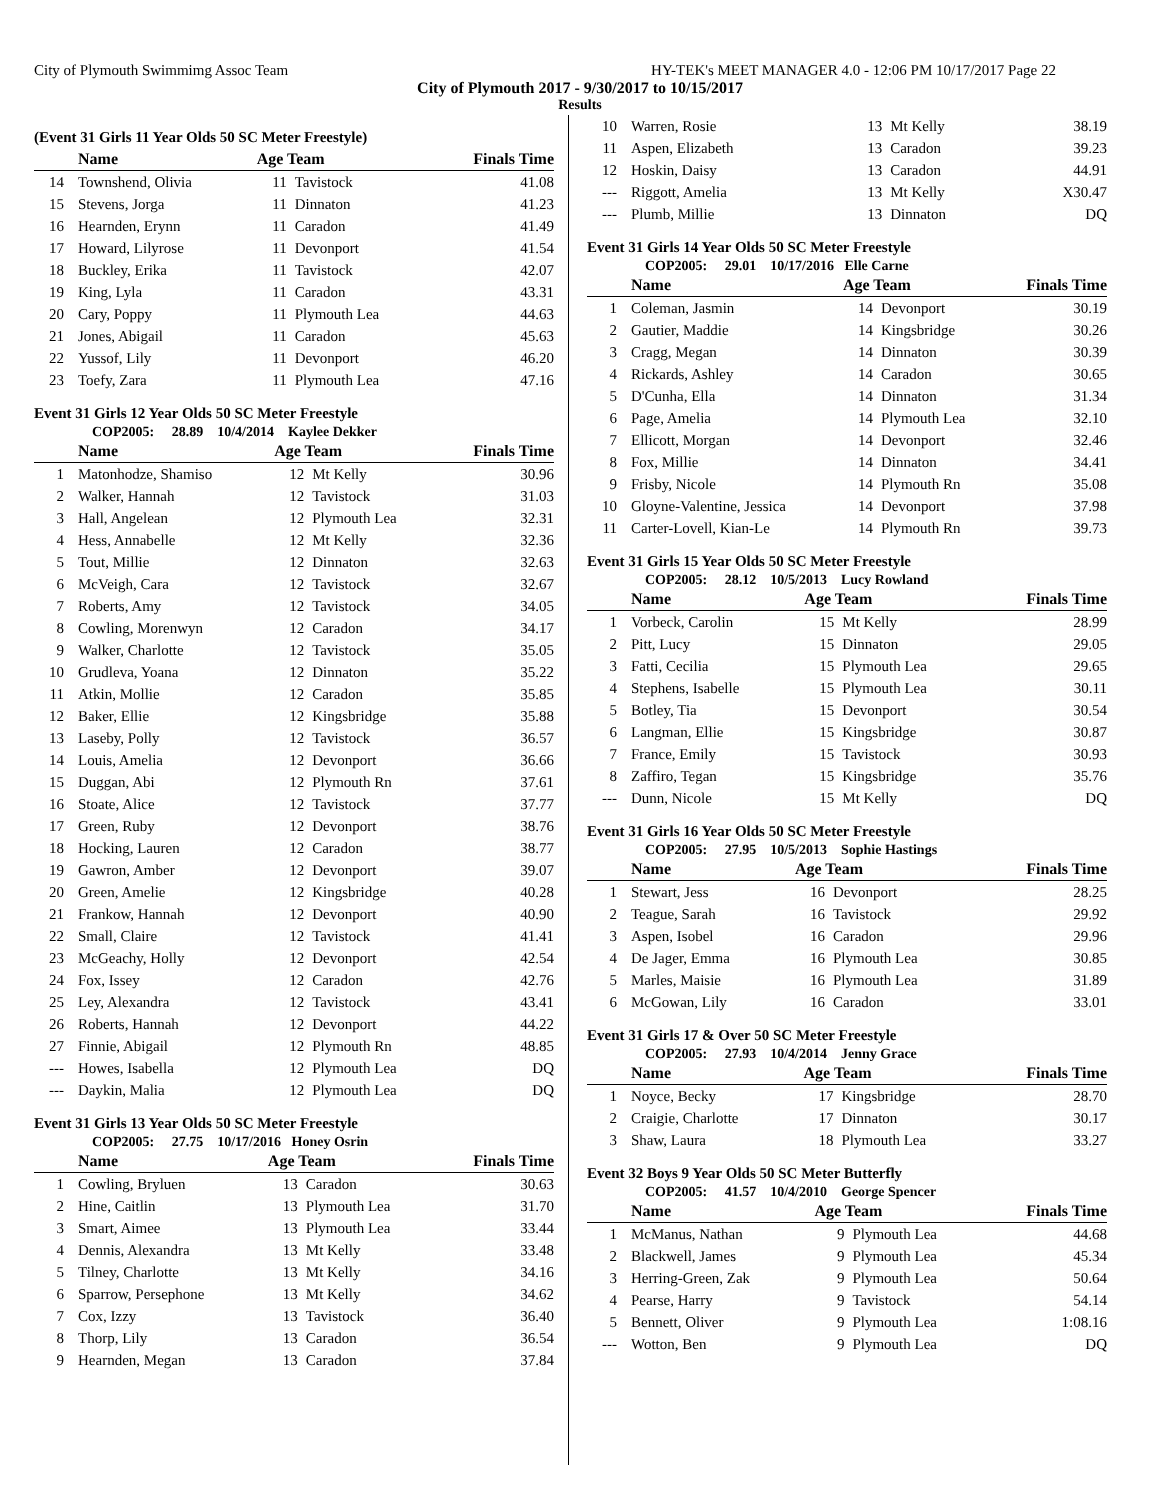City of Plymouth Swimmimg Assoc Team HY-TEK's MEET MANAGER 4.0 - 12:06 PM 10/17/2017 Page 22
City of Plymouth 2017 - 9/30/2017 to 10/15/2017
Results
(Event 31 Girls 11 Year Olds 50 SC Meter Freestyle)
| | Name | Age Team | | Finals Time |
| --- | --- | --- | --- | --- |
| 14 | Townshend, Olivia | 11 | Tavistock | 41.08 |
| 15 | Stevens, Jorga | 11 | Dinnaton | 41.23 |
| 16 | Hearnden, Erynn | 11 | Caradon | 41.49 |
| 17 | Howard, Lilyrose | 11 | Devonport | 41.54 |
| 18 | Buckley, Erika | 11 | Tavistock | 42.07 |
| 19 | King, Lyla | 11 | Caradon | 43.31 |
| 20 | Cary, Poppy | 11 | Plymouth Lea | 44.63 |
| 21 | Jones, Abigail | 11 | Caradon | 45.63 |
| 22 | Yussof, Lily | 11 | Devonport | 46.20 |
| 23 | Toefy, Zara | 11 | Plymouth Lea | 47.16 |
Event 31 Girls 12 Year Olds 50 SC Meter Freestyle
COP2005: 28.89 10/4/2014 Kaylee Dekker
| | Name | Age Team | | Finals Time |
| --- | --- | --- | --- | --- |
| 1 | Matonhodze, Shamiso | 12 | Mt Kelly | 30.96 |
| 2 | Walker, Hannah | 12 | Tavistock | 31.03 |
| 3 | Hall, Angelean | 12 | Plymouth Lea | 32.31 |
| 4 | Hess, Annabelle | 12 | Mt Kelly | 32.36 |
| 5 | Tout, Millie | 12 | Dinnaton | 32.63 |
| 6 | McVeigh, Cara | 12 | Tavistock | 32.67 |
| 7 | Roberts, Amy | 12 | Tavistock | 34.05 |
| 8 | Cowling, Morenwyn | 12 | Caradon | 34.17 |
| 9 | Walker, Charlotte | 12 | Tavistock | 35.05 |
| 10 | Grudleva, Yoana | 12 | Dinnaton | 35.22 |
| 11 | Atkin, Mollie | 12 | Caradon | 35.85 |
| 12 | Baker, Ellie | 12 | Kingsbridge | 35.88 |
| 13 | Laseby, Polly | 12 | Tavistock | 36.57 |
| 14 | Louis, Amelia | 12 | Devonport | 36.66 |
| 15 | Duggan, Abi | 12 | Plymouth Rn | 37.61 |
| 16 | Stoate, Alice | 12 | Tavistock | 37.77 |
| 17 | Green, Ruby | 12 | Devonport | 38.76 |
| 18 | Hocking, Lauren | 12 | Caradon | 38.77 |
| 19 | Gawron, Amber | 12 | Devonport | 39.07 |
| 20 | Green, Amelie | 12 | Kingsbridge | 40.28 |
| 21 | Frankow, Hannah | 12 | Devonport | 40.90 |
| 22 | Small, Claire | 12 | Tavistock | 41.41 |
| 23 | McGeachy, Holly | 12 | Devonport | 42.54 |
| 24 | Fox, Issey | 12 | Caradon | 42.76 |
| 25 | Ley, Alexandra | 12 | Tavistock | 43.41 |
| 26 | Roberts, Hannah | 12 | Devonport | 44.22 |
| 27 | Finnie, Abigail | 12 | Plymouth Rn | 48.85 |
| --- | Howes, Isabella | 12 | Plymouth Lea | DQ |
| --- | Daykin, Malia | 12 | Plymouth Lea | DQ |
Event 31 Girls 13 Year Olds 50 SC Meter Freestyle
COP2005: 27.75 10/17/2016 Honey Osrin
| | Name | Age Team | | Finals Time |
| --- | --- | --- | --- | --- |
| 1 | Cowling, Bryluen | 13 | Caradon | 30.63 |
| 2 | Hine, Caitlin | 13 | Plymouth Lea | 31.70 |
| 3 | Smart, Aimee | 13 | Plymouth Lea | 33.44 |
| 4 | Dennis, Alexandra | 13 | Mt Kelly | 33.48 |
| 5 | Tilney, Charlotte | 13 | Mt Kelly | 34.16 |
| 6 | Sparrow, Persephone | 13 | Mt Kelly | 34.62 |
| 7 | Cox, Izzy | 13 | Tavistock | 36.40 |
| 8 | Thorp, Lily | 13 | Caradon | 36.54 |
| 9 | Hearnden, Megan | 13 | Caradon | 37.84 |
| 10 | Warren, Rosie | 13 | Mt Kelly | 38.19 |
| 11 | Aspen, Elizabeth | 13 | Caradon | 39.23 |
| 12 | Hoskin, Daisy | 13 | Caradon | 44.91 |
| --- | Riggott, Amelia | 13 | Mt Kelly | X30.47 |
| --- | Plumb, Millie | 13 | Dinnaton | DQ |
Event 31 Girls 14 Year Olds 50 SC Meter Freestyle
COP2005: 29.01 10/17/2016 Elle Carne
| | Name | Age Team | | Finals Time |
| --- | --- | --- | --- | --- |
| 1 | Coleman, Jasmin | 14 | Devonport | 30.19 |
| 2 | Gautier, Maddie | 14 | Kingsbridge | 30.26 |
| 3 | Cragg, Megan | 14 | Dinnaton | 30.39 |
| 4 | Rickards, Ashley | 14 | Caradon | 30.65 |
| 5 | D'Cunha, Ella | 14 | Dinnaton | 31.34 |
| 6 | Page, Amelia | 14 | Plymouth Lea | 32.10 |
| 7 | Ellicott, Morgan | 14 | Devonport | 32.46 |
| 8 | Fox, Millie | 14 | Dinnaton | 34.41 |
| 9 | Frisby, Nicole | 14 | Plymouth Rn | 35.08 |
| 10 | Gloyne-Valentine, Jessica | 14 | Devonport | 37.98 |
| 11 | Carter-Lovell, Kian-Le | 14 | Plymouth Rn | 39.73 |
Event 31 Girls 15 Year Olds 50 SC Meter Freestyle
COP2005: 28.12 10/5/2013 Lucy Rowland
| | Name | Age Team | | Finals Time |
| --- | --- | --- | --- | --- |
| 1 | Vorbeck, Carolin | 15 | Mt Kelly | 28.99 |
| 2 | Pitt, Lucy | 15 | Dinnaton | 29.05 |
| 3 | Fatti, Cecilia | 15 | Plymouth Lea | 29.65 |
| 4 | Stephens, Isabelle | 15 | Plymouth Lea | 30.11 |
| 5 | Botley, Tia | 15 | Devonport | 30.54 |
| 6 | Langman, Ellie | 15 | Kingsbridge | 30.87 |
| 7 | France, Emily | 15 | Tavistock | 30.93 |
| 8 | Zaffiro, Tegan | 15 | Kingsbridge | 35.76 |
| --- | Dunn, Nicole | 15 | Mt Kelly | DQ |
Event 31 Girls 16 Year Olds 50 SC Meter Freestyle
COP2005: 27.95 10/5/2013 Sophie Hastings
| | Name | Age Team | | Finals Time |
| --- | --- | --- | --- | --- |
| 1 | Stewart, Jess | 16 | Devonport | 28.25 |
| 2 | Teague, Sarah | 16 | Tavistock | 29.92 |
| 3 | Aspen, Isobel | 16 | Caradon | 29.96 |
| 4 | De Jager, Emma | 16 | Plymouth Lea | 30.85 |
| 5 | Marles, Maisie | 16 | Plymouth Lea | 31.89 |
| 6 | McGowan, Lily | 16 | Caradon | 33.01 |
Event 31 Girls 17 & Over 50 SC Meter Freestyle
COP2005: 27.93 10/4/2014 Jenny Grace
| | Name | Age Team | | Finals Time |
| --- | --- | --- | --- | --- |
| 1 | Noyce, Becky | 17 | Kingsbridge | 28.70 |
| 2 | Craigie, Charlotte | 17 | Dinnaton | 30.17 |
| 3 | Shaw, Laura | 18 | Plymouth Lea | 33.27 |
Event 32 Boys 9 Year Olds 50 SC Meter Butterfly
COP2005: 41.57 10/4/2010 George Spencer
| | Name | Age Team | | Finals Time |
| --- | --- | --- | --- | --- |
| 1 | McManus, Nathan | 9 | Plymouth Lea | 44.68 |
| 2 | Blackwell, James | 9 | Plymouth Lea | 45.34 |
| 3 | Herring-Green, Zak | 9 | Plymouth Lea | 50.64 |
| 4 | Pearse, Harry | 9 | Tavistock | 54.14 |
| 5 | Bennett, Oliver | 9 | Plymouth Lea | 1:08.16 |
| --- | Wotton, Ben | 9 | Plymouth Lea | DQ |